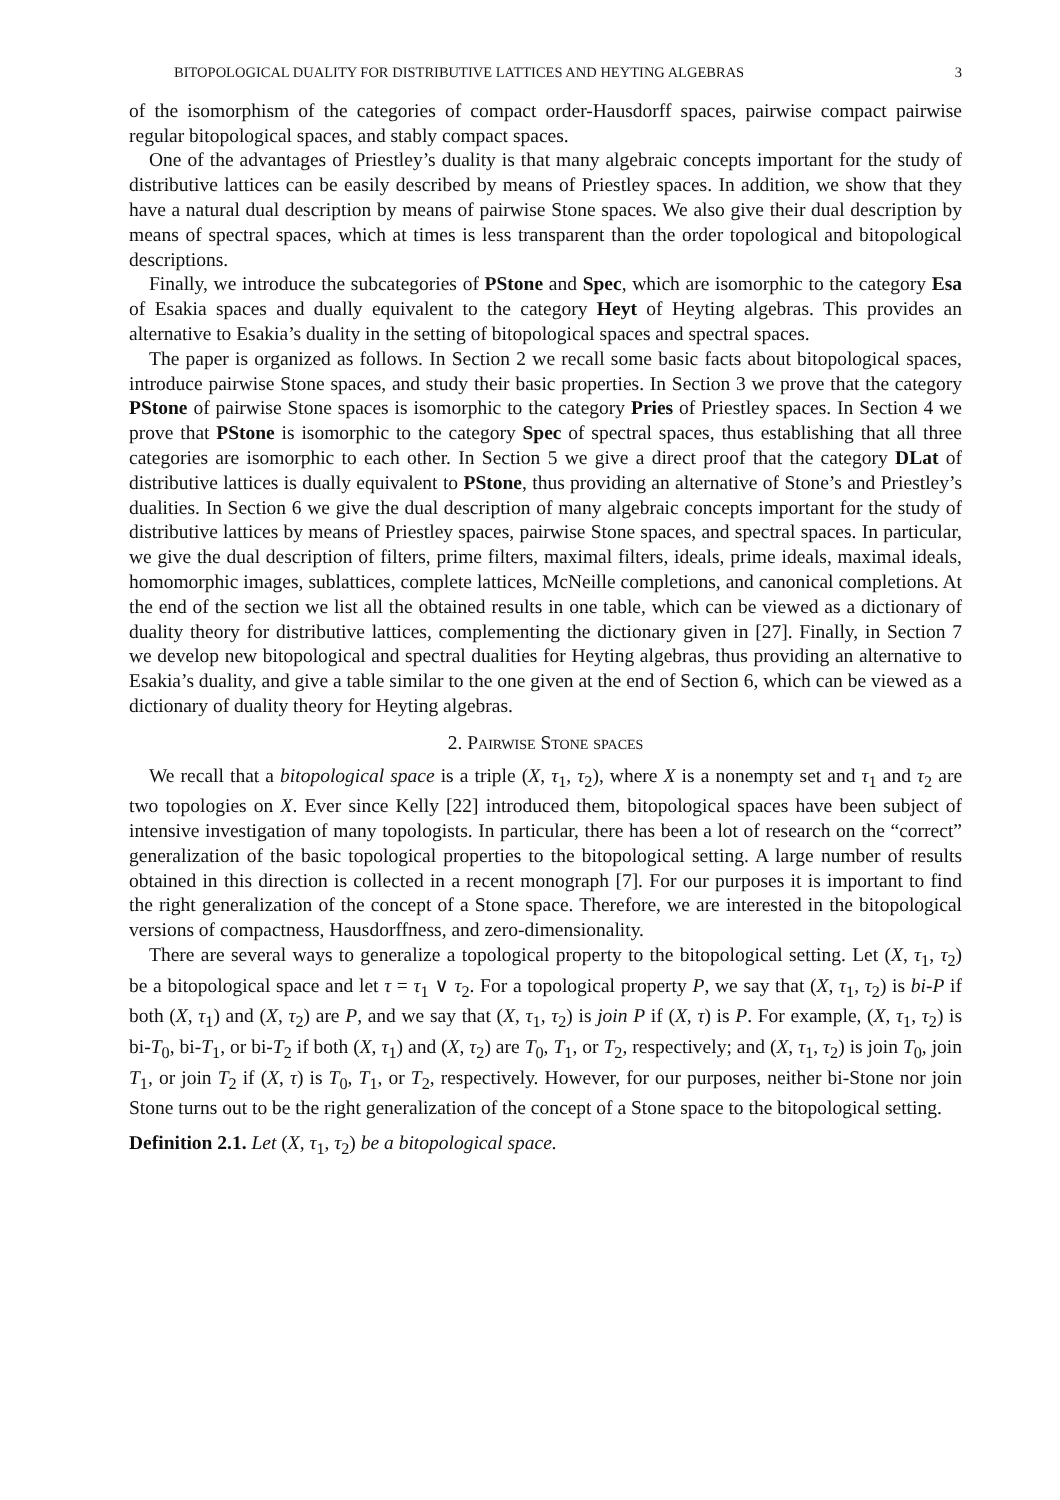BITOPOLOGICAL DUALITY FOR DISTRIBUTIVE LATTICES AND HEYTING ALGEBRAS 3
of the isomorphism of the categories of compact order-Hausdorff spaces, pairwise compact pairwise regular bitopological spaces, and stably compact spaces.
One of the advantages of Priestley’s duality is that many algebraic concepts important for the study of distributive lattices can be easily described by means of Priestley spaces. In addition, we show that they have a natural dual description by means of pairwise Stone spaces. We also give their dual description by means of spectral spaces, which at times is less transparent than the order topological and bitopological descriptions.
Finally, we introduce the subcategories of PStone and Spec, which are isomorphic to the category Esa of Esakia spaces and dually equivalent to the category Heyt of Heyting algebras. This provides an alternative to Esakia’s duality in the setting of bitopological spaces and spectral spaces.
The paper is organized as follows. In Section 2 we recall some basic facts about bitopological spaces, introduce pairwise Stone spaces, and study their basic properties. In Section 3 we prove that the category PStone of pairwise Stone spaces is isomorphic to the category Pries of Priestley spaces. In Section 4 we prove that PStone is isomorphic to the category Spec of spectral spaces, thus establishing that all three categories are isomorphic to each other. In Section 5 we give a direct proof that the category DLat of distributive lattices is dually equivalent to PStone, thus providing an alternative of Stone’s and Priestley’s dualities. In Section 6 we give the dual description of many algebraic concepts important for the study of distributive lattices by means of Priestley spaces, pairwise Stone spaces, and spectral spaces. In particular, we give the dual description of filters, prime filters, maximal filters, ideals, prime ideals, maximal ideals, homomorphic images, sublattices, complete lattices, McNeille completions, and canonical completions. At the end of the section we list all the obtained results in one table, which can be viewed as a dictionary of duality theory for distributive lattices, complementing the dictionary given in [27]. Finally, in Section 7 we develop new bitopological and spectral dualities for Heyting algebras, thus providing an alternative to Esakia’s duality, and give a table similar to the one given at the end of Section 6, which can be viewed as a dictionary of duality theory for Heyting algebras.
2. Pairwise Stone spaces
We recall that a bitopological space is a triple (X, τ<sub>1</sub>, τ<sub>2</sub>), where X is a nonempty set and τ<sub>1</sub> and τ<sub>2</sub> are two topologies on X. Ever since Kelly [22] introduced them, bitopological spaces have been subject of intensive investigation of many topologists. In particular, there has been a lot of research on the “correct” generalization of the basic topological properties to the bitopological setting. A large number of results obtained in this direction is collected in a recent monograph [7]. For our purposes it is important to find the right generalization of the concept of a Stone space. Therefore, we are interested in the bitopological versions of compactness, Hausdorffness, and zero-dimensionality.
There are several ways to generalize a topological property to the bitopological setting. Let (X, τ<sub>1</sub>, τ<sub>2</sub>) be a bitopological space and let τ = τ<sub>1</sub> ∨ τ<sub>2</sub>. For a topological property P, we say that (X, τ<sub>1</sub>, τ<sub>2</sub>) is bi-P if both (X, τ<sub>1</sub>) and (X, τ<sub>2</sub>) are P, and we say that (X, τ<sub>1</sub>, τ<sub>2</sub>) is join P if (X, τ) is P. For example, (X, τ<sub>1</sub>, τ<sub>2</sub>) is bi-T<sub>0</sub>, bi-T<sub>1</sub>, or bi-T<sub>2</sub> if both (X, τ<sub>1</sub>) and (X, τ<sub>2</sub>) are T<sub>0</sub>, T<sub>1</sub>, or T<sub>2</sub>, respectively; and (X, τ<sub>1</sub>, τ<sub>2</sub>) is join T<sub>0</sub>, join T<sub>1</sub>, or join T<sub>2</sub> if (X, τ) is T<sub>0</sub>, T<sub>1</sub>, or T<sub>2</sub>, respectively. However, for our purposes, neither bi-Stone nor join Stone turns out to be the right generalization of the concept of a Stone space to the bitopological setting.
Definition 2.1. Let (X, τ<sub>1</sub>, τ<sub>2</sub>) be a bitopological space.